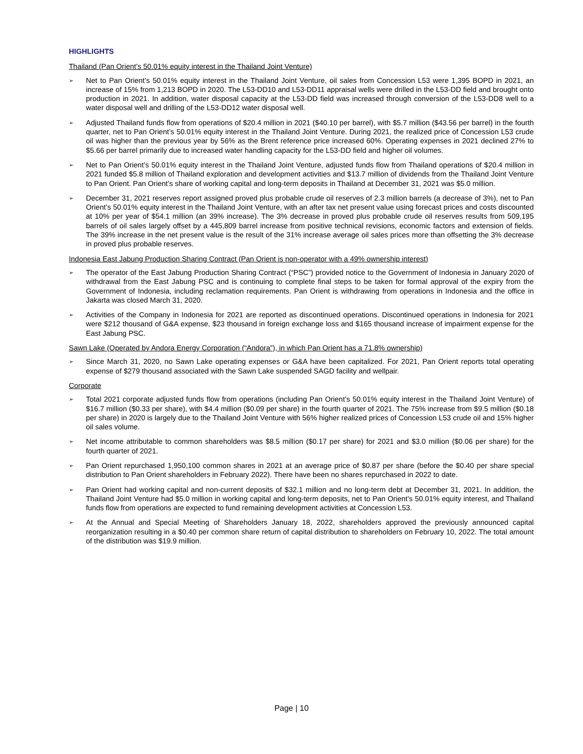HIGHLIGHTS
Thailand (Pan Orient’s 50.01% equity interest in the Thailand Joint Venture)
➢ Net to Pan Orient’s 50.01% equity interest in the Thailand Joint Venture, oil sales from Concession L53 were 1,395 BOPD in 2021, an increase of 15% from 1,213 BOPD in 2020. The L53-DD10 and L53-DD11 appraisal wells were drilled in the L53-DD field and brought onto production in 2021. In addition, water disposal capacity at the L53-DD field was increased through conversion of the L53-DD8 well to a water disposal well and drilling of the L53-DD12 water disposal well.
➢ Adjusted Thailand funds flow from operations of $20.4 million in 2021 ($40.10 per barrel), with $5.7 million ($43.56 per barrel) in the fourth quarter, net to Pan Orient’s 50.01% equity interest in the Thailand Joint Venture. During 2021, the realized price of Concession L53 crude oil was higher than the previous year by 56% as the Brent reference price increased 60%. Operating expenses in 2021 declined 27% to $5.66 per barrel primarily due to increased water handling capacity for the L53-DD field and higher oil volumes.
➢ Net to Pan Orient’s 50.01% equity interest in the Thailand Joint Venture, adjusted funds flow from Thailand operations of $20.4 million in 2021 funded $5.8 million of Thailand exploration and development activities and $13.7 million of dividends from the Thailand Joint Venture to Pan Orient. Pan Orient’s share of working capital and long-term deposits in Thailand at December 31, 2021 was $5.0 million.
➢ December 31, 2021 reserves report assigned proved plus probable crude oil reserves of 2.3 million barrels (a decrease of 3%), net to Pan Orient’s 50.01% equity interest in the Thailand Joint Venture, with an after tax net present value using forecast prices and costs discounted at 10% per year of $54.1 million (an 39% increase). The 3% decrease in proved plus probable crude oil reserves results from 509,195 barrels of oil sales largely offset by a 445,809 barrel increase from positive technical revisions, economic factors and extension of fields. The 39% increase in the net present value is the result of the 31% increase average oil sales prices more than offsetting the 3% decrease in proved plus probable reserves.
Indonesia East Jabung Production Sharing Contract (Pan Orient is non-operator with a 49% ownership interest)
➢ The operator of the East Jabung Production Sharing Contract (“PSC”) provided notice to the Government of Indonesia in January 2020 of withdrawal from the East Jabung PSC and is continuing to complete final steps to be taken for formal approval of the expiry from the Government of Indonesia, including reclamation requirements. Pan Orient is withdrawing from operations in Indonesia and the office in Jakarta was closed March 31, 2020.
➢ Activities of the Company in Indonesia for 2021 are reported as discontinued operations. Discontinued operations in Indonesia for 2021 were $212 thousand of G&A expense, $23 thousand in foreign exchange loss and $165 thousand increase of impairment expense for the East Jabung PSC.
Sawn Lake (Operated by Andora Energy Corporation (“Andora”), in which Pan Orient has a 71.8% ownership)
➢ Since March 31, 2020, no Sawn Lake operating expenses or G&A have been capitalized. For 2021, Pan Orient reports total operating expense of $279 thousand associated with the Sawn Lake suspended SAGD facility and wellpair.
Corporate
➢ Total 2021 corporate adjusted funds flow from operations (including Pan Orient’s 50.01% equity interest in the Thailand Joint Venture) of $16.7 million ($0.33 per share), with $4.4 million ($0.09 per share) in the fourth quarter of 2021. The 75% increase from $9.5 million ($0.18 per share) in 2020 is largely due to the Thailand Joint Venture with 56% higher realized prices of Concession L53 crude oil and 15% higher oil sales volume.
➢ Net income attributable to common shareholders was $8.5 million ($0.17 per share) for 2021 and $3.0 million ($0.06 per share) for the fourth quarter of 2021.
➢ Pan Orient repurchased 1,950,100 common shares in 2021 at an average price of $0.87 per share (before the $0.40 per share special distribution to Pan Orient shareholders in February 2022). There have been no shares repurchased in 2022 to date.
➢ Pan Orient had working capital and non-current deposits of $32.1 million and no long-term debt at December 31, 2021. In addition, the Thailand Joint Venture had $5.0 million in working capital and long-term deposits, net to Pan Orient’s 50.01% equity interest, and Thailand funds flow from operations are expected to fund remaining development activities at Concession L53.
➢ At the Annual and Special Meeting of Shareholders January 18, 2022, shareholders approved the previously announced capital reorganization resulting in a $0.40 per common share return of capital distribution to shareholders on February 10, 2022. The total amount of the distribution was $19.9 million.
Page | 10